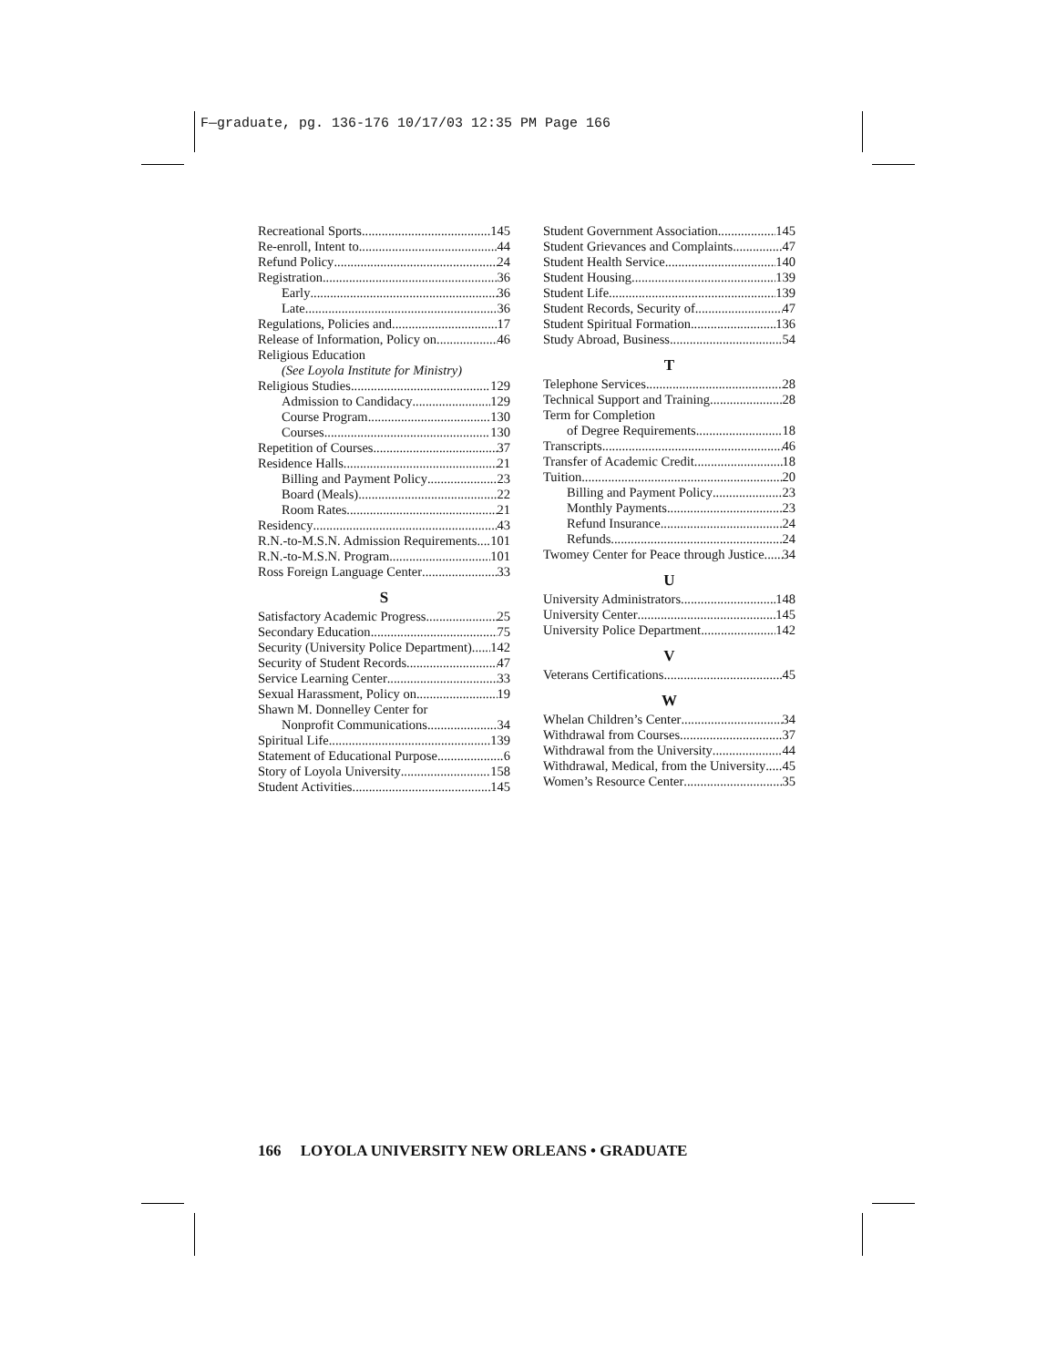F—graduate, pg. 136-176 10/17/03 12:35 PM Page 166
Recreational Sports 145
Re-enroll, Intent to 44
Refund Policy 24
Registration 36
Early 36
Late 36
Regulations, Policies and 17
Release of Information, Policy on 46
Religious Education
(See Loyola Institute for Ministry)
Religious Studies 129
Admission to Candidacy 129
Course Program 130
Courses 130
Repetition of Courses 37
Residence Halls 21
Billing and Payment Policy 23
Board (Meals) 22
Room Rates 21
Residency 43
R.N.-to-M.S.N. Admission Requirements 101
R.N.-to-M.S.N. Program 101
Ross Foreign Language Center 33
S
Satisfactory Academic Progress 25
Secondary Education 75
Security (University Police Department) 142
Security of Student Records 47
Service Learning Center 33
Sexual Harassment, Policy on 19
Shawn M. Donnelley Center for
Nonprofit Communications 34
Spiritual Life 139
Statement of Educational Purpose 6
Story of Loyola University 158
Student Activities 145
Student Government Association 145
Student Grievances and Complaints 47
Student Health Service 140
Student Housing 139
Student Life 139
Student Records, Security of 47
Student Spiritual Formation 136
Study Abroad, Business 54
T
Telephone Services 28
Technical Support and Training 28
Term for Completion
of Degree Requirements 18
Transcripts 46
Transfer of Academic Credit 18
Tuition 20
Billing and Payment Policy 23
Monthly Payments 23
Refund Insurance 24
Refunds 24
Twomey Center for Peace through Justice 34
U
University Administrators 148
University Center 145
University Police Department 142
V
Veterans Certifications 45
W
Whelan Children’s Center 34
Withdrawal from Courses 37
Withdrawal from the University 44
Withdrawal, Medical, from the University 45
Women’s Resource Center 35
166 LOYOLA UNIVERSITY NEW ORLEANS • GRADUATE